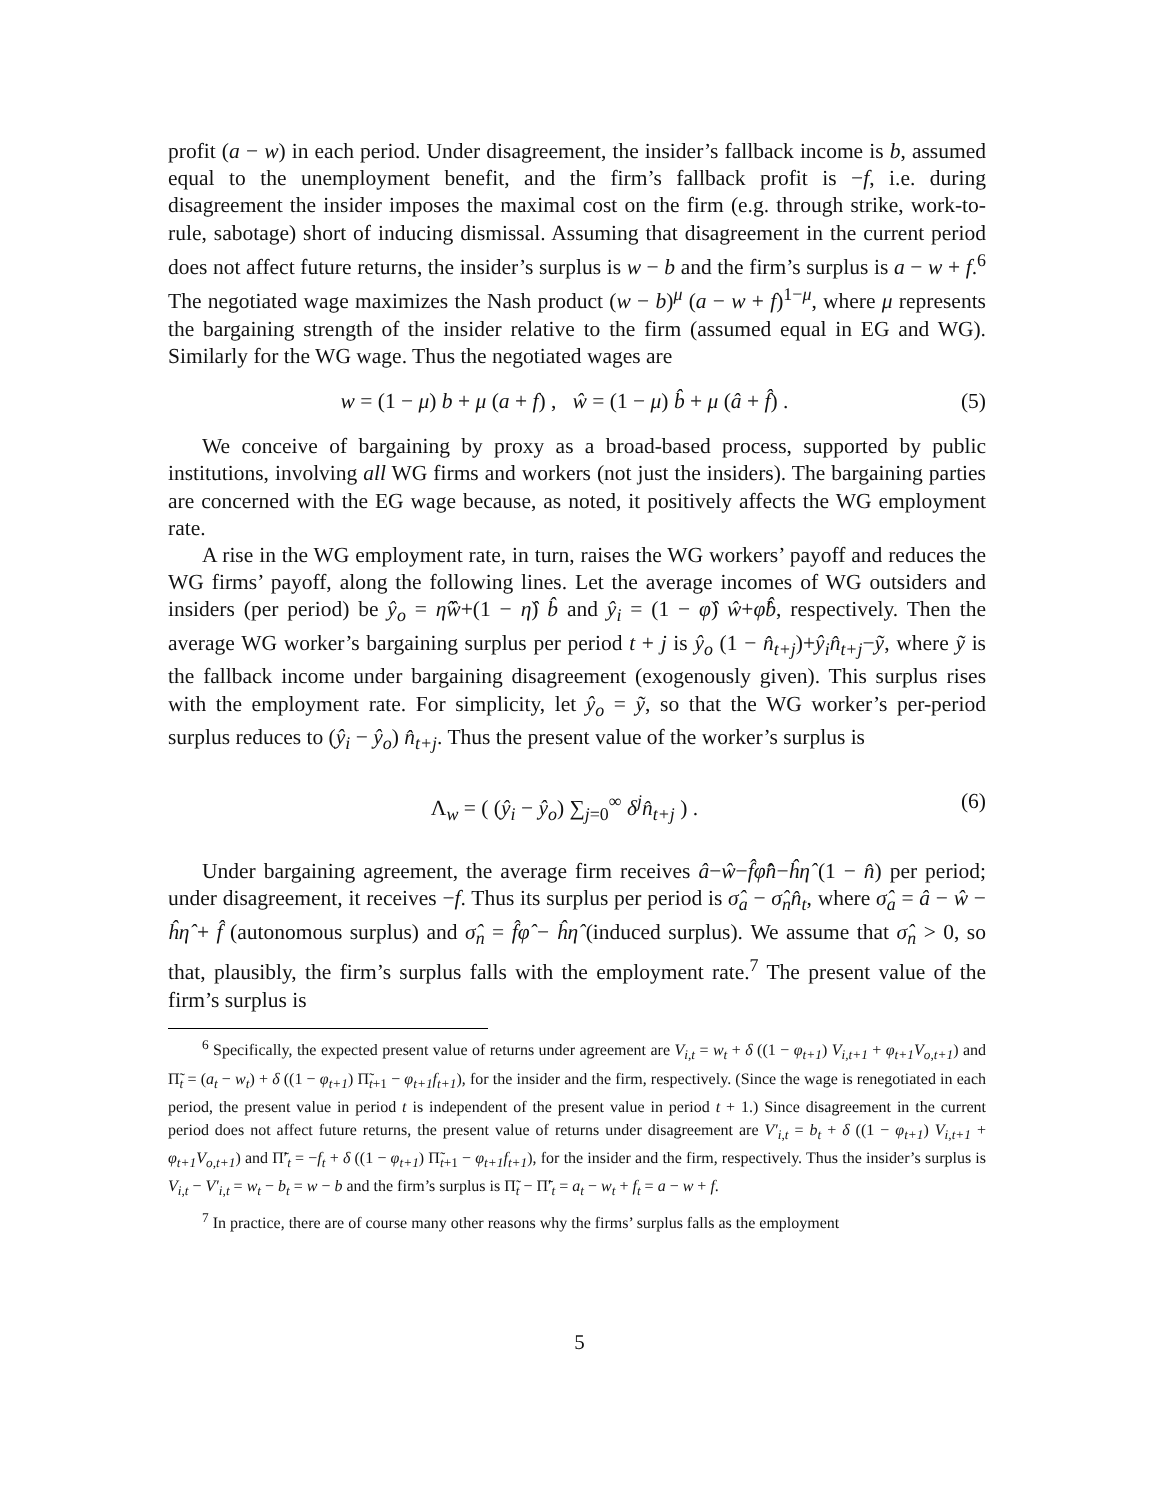profit (a − w) in each period. Under disagreement, the insider’s fallback income is b, assumed equal to the unemployment benefit, and the firm’s fallback profit is −f, i.e. during disagreement the insider imposes the maximal cost on the firm (e.g. through strike, work-to-rule, sabotage) short of inducing dismissal. Assuming that disagreement in the current period does not affect future returns, the insider’s surplus is w − b and the firm’s surplus is a − w + f.<sup>6</sup> The negotiated wage maximizes the Nash product (w − b)<sup>μ</sup> (a − w + f)<sup>1−μ</sup>, where μ represents the bargaining strength of the insider relative to the firm (assumed equal in EG and WG). Similarly for the WG wage. Thus the negotiated wages are
w = (1 − μ) b + μ (a + f) , ŵ = (1 − μ) b̂ + μ (â + f̂) . (5)
We conceive of bargaining by proxy as a broad-based process, supported by public institutions, involving all WG firms and workers (not just the insiders). The bargaining parties are concerned with the EG wage because, as noted, it positively affects the WG employment rate.
A rise in the WG employment rate, in turn, raises the WG workers’ payoff and reduces the WG firms’ payoff, along the following lines. Let the average incomes of WG outsiders and insiders (per period) be ŷ<sub>o</sub> = η̂ŵ+(1 − η̂) b̂ and ŷ<sub>i</sub> = (1 − φ̂) ŵ+φ̂b̂, respectively. Then the average WG worker’s bargaining surplus per period t + j is ŷ<sub>o</sub> (1 − n̂<sub>t+j</sub>)+ŷ<sub>i</sub>n̂<sub>t+j</sub>−ỹ, where ỹ is the fallback income under bargaining disagreement (exogenously given). This surplus rises with the employment rate. For simplicity, let ŷ<sub>o</sub> = ỹ, so that the WG worker’s per-period surplus reduces to (ŷ<sub>i</sub> − ŷ<sub>o</sub>) n̂<sub>t+j</sub>. Thus the present value of the worker’s surplus is
Λ<sub>w</sub> = ( (ŷ<sub>i</sub> − ŷ<sub>o</sub>) ∑<sub>j=0</sub><sup>∞</sup> δ<sup>j</sup>n̂<sub>t+j</sub> ) . (6)
Under bargaining agreement, the average firm receives â−ŵ−f̂φ̂n̂−ĥη̂ (1 − n̂) per period; under disagreement, it receives −f. Thus its surplus per period is σ̂<sub>a</sub> − σ̂<sub>n</sub>n̂<sub>t</sub>, where σ̂<sub>a</sub> = â − ŵ − ĥη̂ + f̂ (autonomous surplus) and σ̂<sub>n</sub> = f̂φ̂ − ĥη̂ (induced surplus). We assume that σ̂<sub>n</sub> > 0, so that, plausibly, the firm’s surplus falls with the employment rate.<sup>7</sup> The present value of the firm’s surplus is
<sup>6</sup> Specifically, the expected present value of returns under agreement are V<sub>i,t</sub> = w<sub>t</sub> + δ ((1 − φ<sub>t+1</sub>) V<sub>i,t+1</sub> + φ<sub>t+1</sub>V<sub>o,t+1</sub>) and Π̃<sub>t</sub> = (a<sub>t</sub> − w<sub>t</sub>) + δ ((1 − φ<sub>t+1</sub>) Π̃<sub>t+1</sub> − φ<sub>t+1</sub>f<sub>t+1</sub>), for the insider and the firm, respectively. (Since the wage is renegotiated in each period, the present value in period t is independent of the present value in period t + 1.) Since disagreement in the current period does not affect future returns, the present value of returns under disagreement are V′<sub>i,t</sub> = b<sub>t</sub> + δ ((1 − φ<sub>t+1</sub>) V<sub>i,t+1</sub> + φ<sub>t+1</sub>V<sub>o,t+1</sub>) and Π̃′<sub>t</sub> = −f<sub>t</sub> + δ ((1 − φ<sub>t+1</sub>) Π̃<sub>t+1</sub> − φ<sub>t+1</sub>f<sub>t+1</sub>), for the insider and the firm, respectively. Thus the insider’s surplus is V<sub>i,t</sub> − V′<sub>i,t</sub> = w<sub>t</sub> − b<sub>t</sub> = w − b and the firm’s surplus is Π̃<sub>t</sub> − Π̃′<sub>t</sub> = a<sub>t</sub> − w<sub>t</sub> + f<sub>t</sub> = a − w + f.
<sup>7</sup> In practice, there are of course many other reasons why the firms’ surplus falls as the employment
5